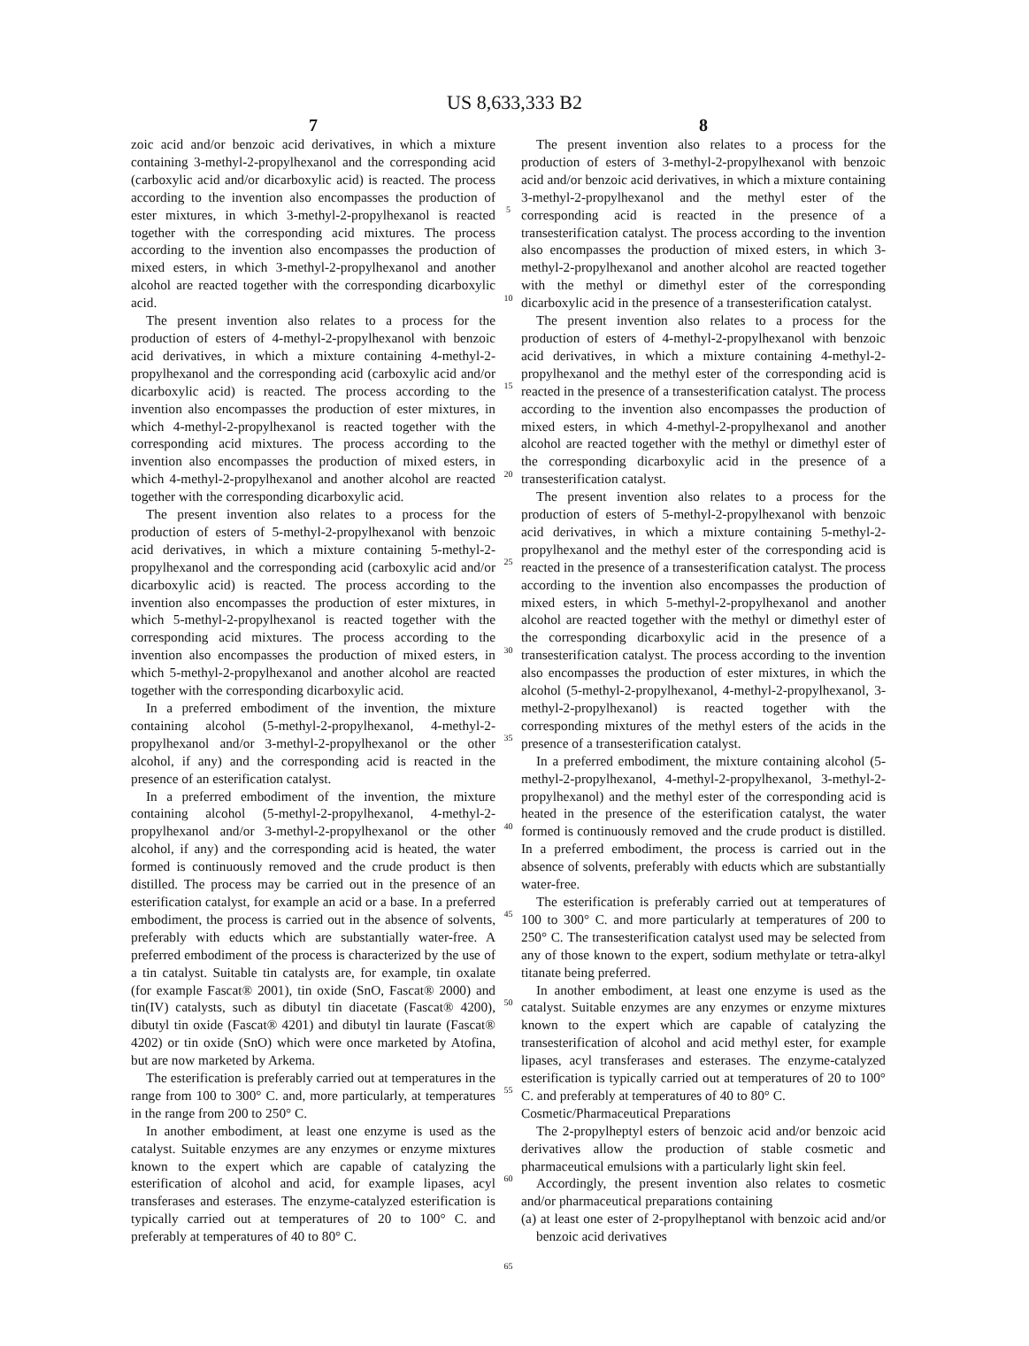US 8,633,333 B2
7
zoic acid and/or benzoic acid derivatives, in which a mixture containing 3-methyl-2-propylhexanol and the corresponding acid (carboxylic acid and/or dicarboxylic acid) is reacted. The process according to the invention also encompasses the production of ester mixtures, in which 3-methyl-2-propylhexanol is reacted together with the corresponding acid mixtures. The process according to the invention also encompasses the production of mixed esters, in which 3-methyl-2-propylhexanol and another alcohol are reacted together with the corresponding dicarboxylic acid.
The present invention also relates to a process for the production of esters of 4-methyl-2-propylhexanol with benzoic acid derivatives, in which a mixture containing 4-methyl-2-propylhexanol and the corresponding acid (carboxylic acid and/or dicarboxylic acid) is reacted. The process according to the invention also encompasses the production of ester mixtures, in which 4-methyl-2-propylhexanol is reacted together with the corresponding acid mixtures. The process according to the invention also encompasses the production of mixed esters, in which 4-methyl-2-propylhexanol and another alcohol are reacted together with the corresponding dicarboxylic acid.
The present invention also relates to a process for the production of esters of 5-methyl-2-propylhexanol with benzoic acid derivatives, in which a mixture containing 5-methyl-2-propylhexanol and the corresponding acid (carboxylic acid and/or dicarboxylic acid) is reacted. The process according to the invention also encompasses the production of ester mixtures, in which 5-methyl-2-propylhexanol is reacted together with the corresponding acid mixtures. The process according to the invention also encompasses the production of mixed esters, in which 5-methyl-2-propylhexanol and another alcohol are reacted together with the corresponding dicarboxylic acid.
In a preferred embodiment of the invention, the mixture containing alcohol (5-methyl-2-propylhexanol, 4-methyl-2-propylhexanol and/or 3-methyl-2-propylhexanol or the other alcohol, if any) and the corresponding acid is reacted in the presence of an esterification catalyst.
In a preferred embodiment of the invention, the mixture containing alcohol (5-methyl-2-propylhexanol, 4-methyl-2-propylhexanol and/or 3-methyl-2-propylhexanol or the other alcohol, if any) and the corresponding acid is heated, the water formed is continuously removed and the crude product is then distilled. The process may be carried out in the presence of an esterification catalyst, for example an acid or a base. In a preferred embodiment, the process is carried out in the absence of solvents, preferably with educts which are substantially water-free. A preferred embodiment of the process is characterized by the use of a tin catalyst. Suitable tin catalysts are, for example, tin oxalate (for example Fascat® 2001), tin oxide (SnO, Fascat® 2000) and tin(IV) catalysts, such as dibutyl tin diacetate (Fascat® 4200), dibutyl tin oxide (Fascat® 4201) and dibutyl tin laurate (Fascat® 4202) or tin oxide (SnO) which were once marketed by Atofina, but are now marketed by Arkema.
The esterification is preferably carried out at temperatures in the range from 100 to 300° C. and, more particularly, at temperatures in the range from 200 to 250° C.
In another embodiment, at least one enzyme is used as the catalyst. Suitable enzymes are any enzymes or enzyme mixtures known to the expert which are capable of catalyzing the esterification of alcohol and acid, for example lipases, acyl transferases and esterases. The enzyme-catalyzed esterification is typically carried out at temperatures of 20 to 100° C. and preferably at temperatures of 40 to 80° C.
5
10
15
20
25
30
35
40
45
50
55
60
65
8
The present invention also relates to a process for the production of esters of 3-methyl-2-propylhexanol with benzoic acid and/or benzoic acid derivatives, in which a mixture containing 3-methyl-2-propylhexanol and the methyl ester of the corresponding acid is reacted in the presence of a transesterification catalyst. The process according to the invention also encompasses the production of mixed esters, in which 3-methyl-2-propylhexanol and another alcohol are reacted together with the methyl or dimethyl ester of the corresponding dicarboxylic acid in the presence of a transesterification catalyst.
The present invention also relates to a process for the production of esters of 4-methyl-2-propylhexanol with benzoic acid derivatives, in which a mixture containing 4-methyl-2-propylhexanol and the methyl ester of the corresponding acid is reacted in the presence of a transesterification catalyst. The process according to the invention also encompasses the production of mixed esters, in which 4-methyl-2-propylhexanol and another alcohol are reacted together with the methyl or dimethyl ester of the corresponding dicarboxylic acid in the presence of a transesterification catalyst.
The present invention also relates to a process for the production of esters of 5-methyl-2-propylhexanol with benzoic acid derivatives, in which a mixture containing 5-methyl-2-propylhexanol and the methyl ester of the corresponding acid is reacted in the presence of a transesterification catalyst. The process according to the invention also encompasses the production of mixed esters, in which 5-methyl-2-propylhexanol and another alcohol are reacted together with the methyl or dimethyl ester of the corresponding dicarboxylic acid in the presence of a transesterification catalyst. The process according to the invention also encompasses the production of ester mixtures, in which the alcohol (5-methyl-2-propylhexanol, 4-methyl-2-propylhexanol, 3-methyl-2-propylhexanol) is reacted together with the corresponding mixtures of the methyl esters of the acids in the presence of a transesterification catalyst.
In a preferred embodiment, the mixture containing alcohol (5-methyl-2-propylhexanol, 4-methyl-2-propylhexanol, 3-methyl-2-propylhexanol) and the methyl ester of the corresponding acid is heated in the presence of the esterification catalyst, the water formed is continuously removed and the crude product is distilled. In a preferred embodiment, the process is carried out in the absence of solvents, preferably with educts which are substantially water-free.
The esterification is preferably carried out at temperatures of 100 to 300° C. and more particularly at temperatures of 200 to 250° C. The transesterification catalyst used may be selected from any of those known to the expert, sodium methylate or tetra-alkyl titanate being preferred.
In another embodiment, at least one enzyme is used as the catalyst. Suitable enzymes are any enzymes or enzyme mixtures known to the expert which are capable of catalyzing the transesterification of alcohol and acid methyl ester, for example lipases, acyl transferases and esterases. The enzyme-catalyzed esterification is typically carried out at temperatures of 20 to 100° C. and preferably at temperatures of 40 to 80° C.
Cosmetic/Pharmaceutical Preparations
The 2-propylheptyl esters of benzoic acid and/or benzoic acid derivatives allow the production of stable cosmetic and pharmaceutical emulsions with a particularly light skin feel.
Accordingly, the present invention also relates to cosmetic and/or pharmaceutical preparations containing
(a) at least one ester of 2-propylheptanol with benzoic acid and/or benzoic acid derivatives